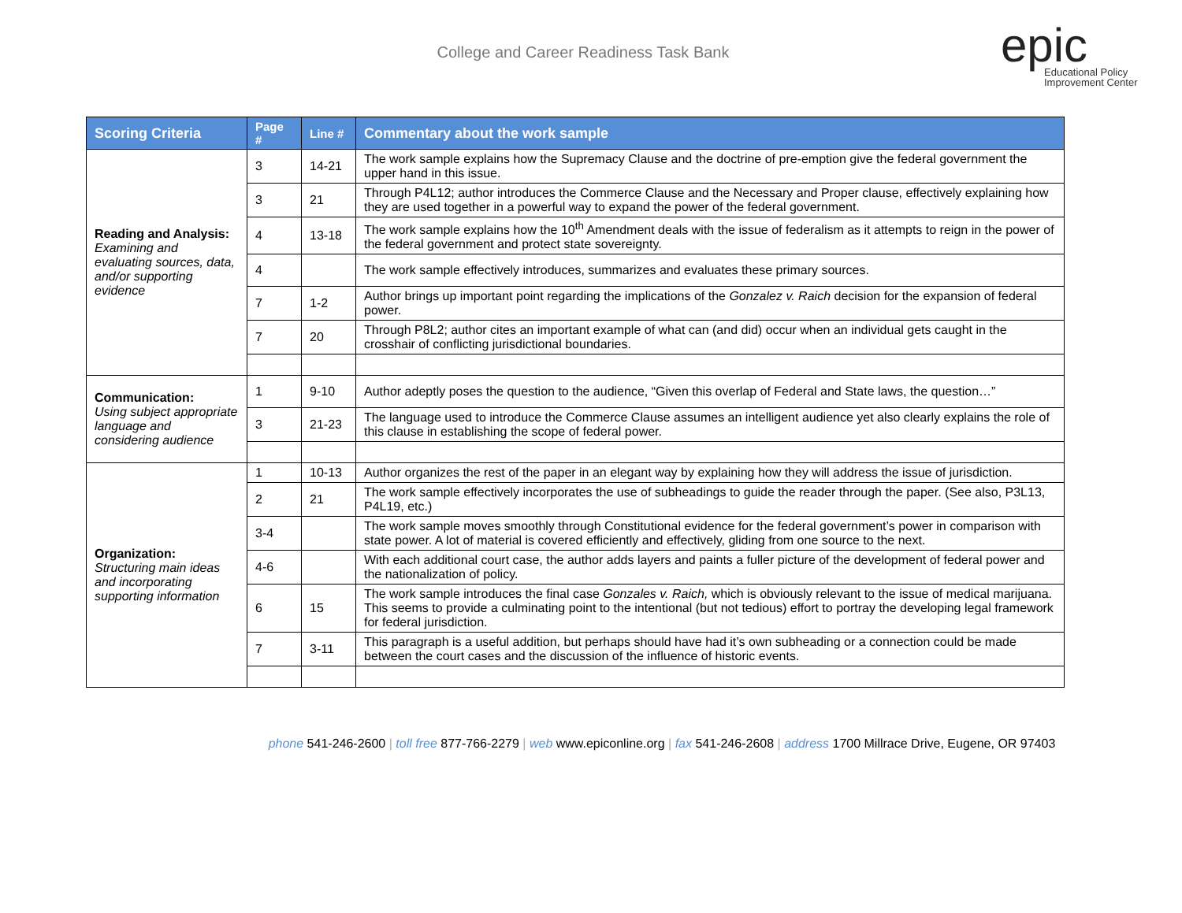College and Career Readiness Task Bank
epic
Educational Policy
Improvement Center
| Scoring Criteria | Page # | Line # | Commentary about the work sample |
| --- | --- | --- | --- |
| Reading and Analysis: Examining and evaluating sources, data, and/or supporting evidence | 3 | 14-21 | The work sample explains how the Supremacy Clause and the doctrine of pre-emption give the federal government the upper hand in this issue. |
| | 3 | 21 | Through P4L12; author introduces the Commerce Clause and the Necessary and Proper clause, effectively explaining how they are used together in a powerful way to expand the power of the federal government. |
| | 4 | 13-18 | The work sample explains how the 10<sup>th</sup> Amendment deals with the issue of federalism as it attempts to reign in the power of the federal government and protect state sovereignty. |
| | 4 | | The work sample effectively introduces, summarizes and evaluates these primary sources. |
| | 7 | 1-2 | Author brings up important point regarding the implications of the Gonzalez v. Raich decision for the expansion of federal power. |
| | 7 | 20 | Through P8L2; author cites an important example of what can (and did) occur when an individual gets caught in the crosshair of conflicting jurisdictional boundaries. |
| Communication: Using subject appropriate language and considering audience | 1 | 9-10 | Author adeptly poses the question to the audience, “Given this overlap of Federal and State laws, the question…” |
| | 3 | 21-23 | The language used to introduce the Commerce Clause assumes an intelligent audience yet also clearly explains the role of this clause in establishing the scope of federal power. |
| Organization: Structuring main ideas and incorporating supporting information | 1 | 10-13 | Author organizes the rest of the paper in an elegant way by explaining how they will address the issue of jurisdiction. |
| | 2 | 21 | The work sample effectively incorporates the use of subheadings to guide the reader through the paper. (See also, P3L13, P4L19, etc.) |
| | 3-4 | | The work sample moves smoothly through Constitutional evidence for the federal government’s power in comparison with state power. A lot of material is covered efficiently and effectively, gliding from one source to the next. |
| | 4-6 | | With each additional court case, the author adds layers and paints a fuller picture of the development of federal power and the nationalization of policy. |
| | 6 | 15 | The work sample introduces the final case Gonzales v. Raich, which is obviously relevant to the issue of medical marijuana. This seems to provide a culminating point to the intentional (but not tedious) effort to portray the developing legal framework for federal jurisdiction. |
| | 7 | 3-11 | This paragraph is a useful addition, but perhaps should have had it’s own subheading or a connection could be made between the court cases and the discussion of the influence of historic events. |
phone 541-246-2600 | toll free 877-766-2279 | web www.epiconline.org | fax 541-246-2608 | address 1700 Millrace Drive, Eugene, OR 97403